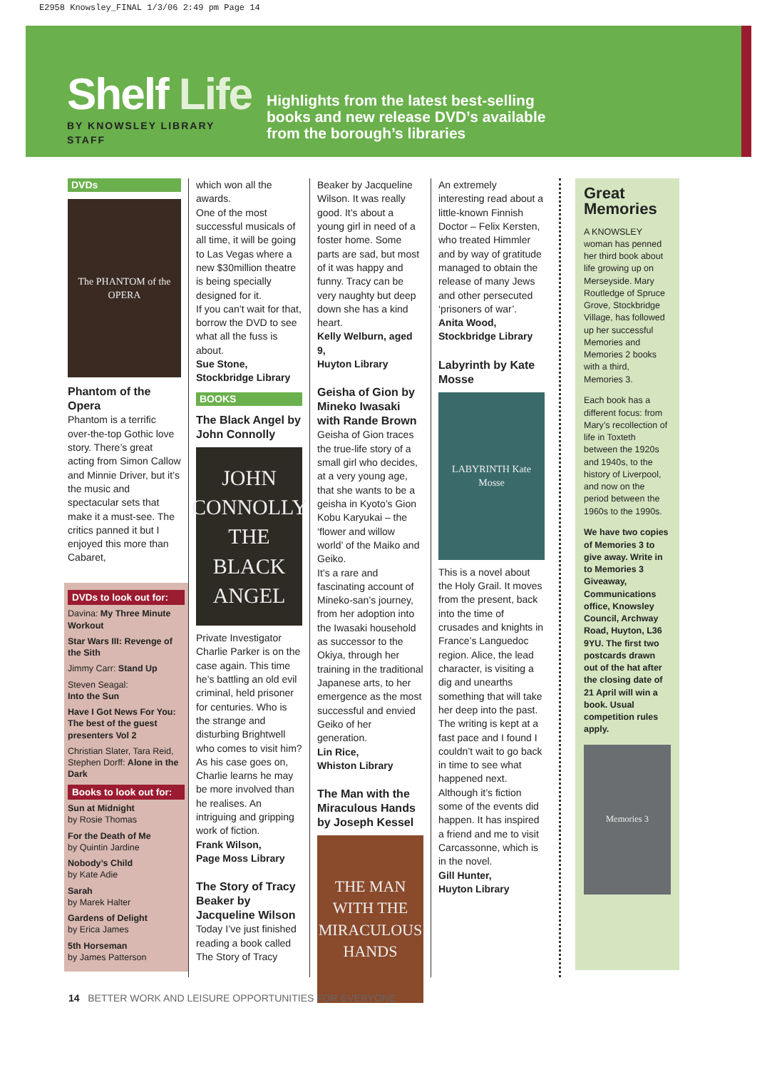E2958 Knowsley_FINAL 1/3/06 2:49 pm Page 14
Shelf Life
BY KNOWSLEY LIBRARY STAFF
Highlights from the latest best-selling
books and new release DVD’s available
from the borough’s libraries
DVDs
The PHANTOM of the OPERA
Phantom of the Opera
Phantom is a terrific over-the-top Gothic love story. There’s great acting from Simon Callow and Minnie Driver, but it’s the music and spectacular sets that make it a must-see. The critics panned it but I enjoyed this more than Cabaret,
DVDs to look out for:
Davina: My Three Minute Workout
Star Wars III: Revenge of the Sith
Jimmy Carr: Stand Up
Steven Seagal:
Into the Sun
Have I Got News For You: The best of the guest presenters Vol 2
Christian Slater, Tara Reid, Stephen Dorff: Alone in the Dark
Books to look out for:
Sun at Midnight
by Rosie Thomas
For the Death of Me
by Quintin Jardine
Nobody’s Child
by Kate Adie
Sarah
by Marek Halter
Gardens of Delight
by Erica James
5th Horseman
by James Patterson
which won all the awards.
One of the most successful musicals of all time, it will be going to Las Vegas where a new $30million theatre is being specially designed for it.
If you can’t wait for that, borrow the DVD to see what all the fuss is about.
Sue Stone,
Stockbridge Library
BOOKS
The Black Angel by John Connolly
JOHN CONNOLLY THE BLACK ANGEL
Private Investigator Charlie Parker is on the case again. This time he’s battling an old evil criminal, held prisoner for centuries. Who is the strange and disturbing Brightwell who comes to visit him? As his case goes on, Charlie learns he may be more involved than he realises. An intriguing and gripping work of fiction.
Frank Wilson,
Page Moss Library
The Story of Tracy Beaker by Jacqueline Wilson
Today I’ve just finished reading a book called The Story of Tracy
Beaker by Jacqueline Wilson. It was really good. It’s about a young girl in need of a foster home. Some parts are sad, but most of it was happy and funny. Tracy can be very naughty but deep down she has a kind heart.
Kelly Welburn, aged 9,
Huyton Library
Geisha of Gion by Mineko Iwasaki with Rande Brown
Geisha of Gion traces the true-life story of a small girl who decides, at a very young age, that she wants to be a geisha in Kyoto’s Gion Kobu Karyukai – the ‘flower and willow world’ of the Maiko and Geiko.
It’s a rare and fascinating account of Mineko-san’s journey, from her adoption into the Iwasaki household as successor to the Okiya, through her training in the traditional Japanese arts, to her emergence as the most successful and envied Geiko of her generation.
Lin Rice,
Whiston Library
The Man with the Miraculous Hands by Joseph Kessel
THE MAN WITH THE MIRACULOUS HANDS
An extremely interesting read about a little-known Finnish Doctor – Felix Kersten, who treated Himmler and by way of gratitude managed to obtain the release of many Jews and other persecuted ‘prisoners of war’.
Anita Wood,
Stockbridge Library
Labyrinth by Kate Mosse
LABYRINTH Kate Mosse
This is a novel about the Holy Grail. It moves from the present, back into the time of crusades and knights in France’s Languedoc region. Alice, the lead character, is visiting a dig and unearths something that will take her deep into the past.
The writing is kept at a fast pace and I found I couldn’t wait to go back in time to see what happened next. Although it’s fiction some of the events did happen. It has inspired a friend and me to visit Carcassonne, which is in the novel.
Gill Hunter,
Huyton Library
Great Memories
A KNOWSLEY woman has penned her third book about life growing up on Merseyside. Mary Routledge of Spruce Grove, Stockbridge Village, has followed up her successful Memories and Memories 2 books with a third, Memories 3.
Each book has a different focus: from Mary’s recollection of life in Toxteth between the 1920s and 1940s, to the history of Liverpool, and now on the period between the 1960s to the 1990s.
We have two copies of Memories 3 to give away. Write in to Memories 3 Giveaway, Communications office, Knowsley Council, Archway Road, Huyton, L36 9YU. The first two postcards drawn out of the hat after the closing date of 21 April will win a book. Usual competition rules apply.
Memories 3
14 BETTER WORK AND LEISURE OPPORTUNITIES FOR EVERYONE